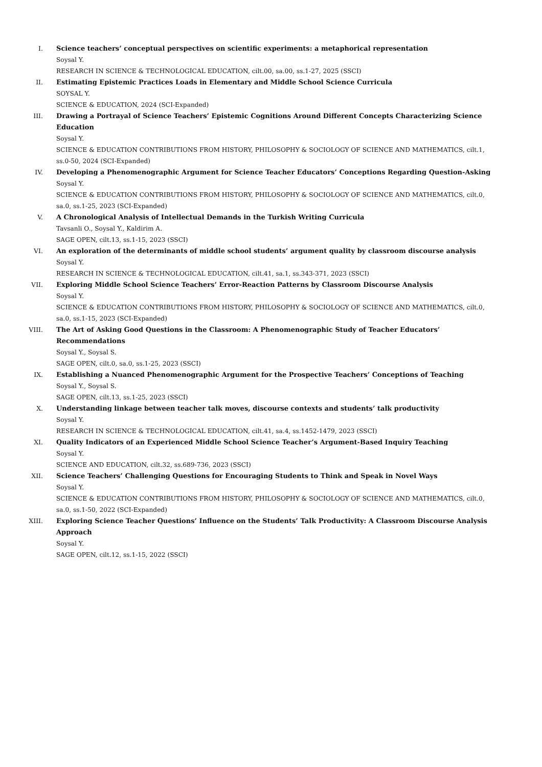I. Science teachers’ conceptual perspectives on scientific experiments: a metaphorical representation
Soysal Y.
RESEARCH IN SCIENCE & TECHNOLOGICAL EDUCATION, cilt.00, sa.00, ss.1-27, 2025 (SSCI)
II. Estimating Epistemic Practices Loads in Elementary and Middle School Science Curricula
SOYSAL Y.
SCIENCE & EDUCATION, 2024 (SCI-Expanded)
III. Drawing a Portrayal of Science Teachers’ Epistemic Cognitions Around Different Concepts Characterizing Science Education
Soysal Y.
SCIENCE & EDUCATION CONTRIBUTIONS FROM HISTORY, PHILOSOPHY & SOCIOLOGY OF SCIENCE AND MATHEMATICS, cilt.1, ss.0-50, 2024 (SCI-Expanded)
IV. Developing a Phenomenographic Argument for Science Teacher Educators’ Conceptions Regarding Question-Asking
Soysal Y.
SCIENCE & EDUCATION CONTRIBUTIONS FROM HISTORY, PHILOSOPHY & SOCIOLOGY OF SCIENCE AND MATHEMATICS, cilt.0, sa.0, ss.1-25, 2023 (SCI-Expanded)
V. A Chronological Analysis of Intellectual Demands in the Turkish Writing Curricula
Tavsanli O., Soysal Y., Kaldirim A.
SAGE OPEN, cilt.13, ss.1-15, 2023 (SSCI)
VI. An exploration of the determinants of middle school students’ argument quality by classroom discourse analysis
Soysal Y.
RESEARCH IN SCIENCE & TECHNOLOGICAL EDUCATION, cilt.41, sa.1, ss.343-371, 2023 (SSCI)
VII. Exploring Middle School Science Teachers’ Error-Reaction Patterns by Classroom Discourse Analysis
Soysal Y.
SCIENCE & EDUCATION CONTRIBUTIONS FROM HISTORY, PHILOSOPHY & SOCIOLOGY OF SCIENCE AND MATHEMATICS, cilt.0, sa.0, ss.1-15, 2023 (SCI-Expanded)
VIII. The Art of Asking Good Questions in the Classroom: A Phenomenographic Study of Teacher Educators’ Recommendations
Soysal Y., Soysal S.
SAGE OPEN, cilt.0, sa.0, ss.1-25, 2023 (SSCI)
IX. Establishing a Nuanced Phenomenographic Argument for the Prospective Teachers’ Conceptions of Teaching
Soysal Y., Soysal S.
SAGE OPEN, cilt.13, ss.1-25, 2023 (SSCI)
X. Understanding linkage between teacher talk moves, discourse contexts and students’ talk productivity
Soysal Y.
RESEARCH IN SCIENCE & TECHNOLOGICAL EDUCATION, cilt.41, sa.4, ss.1452-1479, 2023 (SSCI)
XI. Quality Indicators of an Experienced Middle School Science Teacher’s Argument-Based Inquiry Teaching
Soysal Y.
SCIENCE AND EDUCATION, cilt.32, ss.689-736, 2023 (SSCI)
XII. Science Teachers’ Challenging Questions for Encouraging Students to Think and Speak in Novel Ways
Soysal Y.
SCIENCE & EDUCATION CONTRIBUTIONS FROM HISTORY, PHILOSOPHY & SOCIOLOGY OF SCIENCE AND MATHEMATICS, cilt.0, sa.0, ss.1-50, 2022 (SCI-Expanded)
XIII. Exploring Science Teacher Questions’ Influence on the Students’ Talk Productivity: A Classroom Discourse Analysis Approach
Soysal Y.
SAGE OPEN, cilt.12, ss.1-15, 2022 (SSCI)